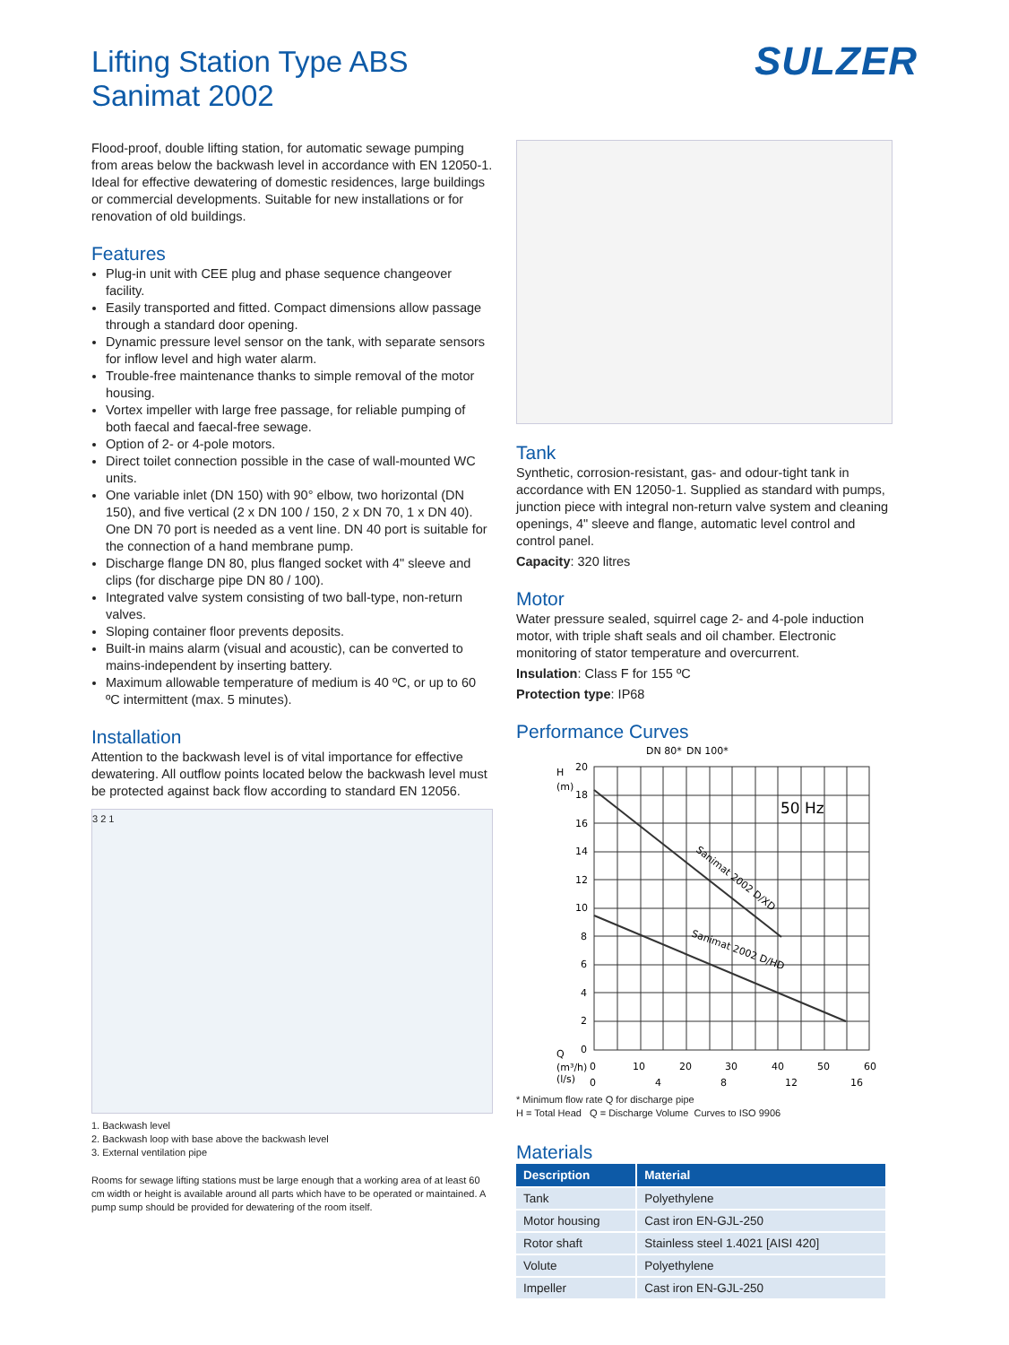Lifting Station Type ABS
Sanimat 2002
SULZER
Flood-proof, double lifting station, for automatic sewage pumping from areas below the backwash level in accordance with EN 12050-1. Ideal for effective dewatering of domestic residences, large buildings or commercial developments. Suitable for new installations or for renovation of old buildings.
Features
Plug-in unit with CEE plug and phase sequence changeover facility.
Easily transported and fitted. Compact dimensions allow passage through a standard door opening.
Dynamic pressure level sensor on the tank, with separate sensors for inflow level and high water alarm.
Trouble-free maintenance thanks to simple removal of the motor housing.
Vortex impeller with large free passage, for reliable pumping of both faecal and faecal-free sewage.
Option of 2- or 4-pole motors.
Direct toilet connection possible in the case of wall-mounted WC units.
One variable inlet (DN 150) with 90° elbow, two horizontal (DN 150), and five vertical (2 x DN 100 / 150, 2 x DN 70, 1 x DN 40). One DN 70 port is needed as a vent line. DN 40 port is suitable for the connection of a hand membrane pump.
Discharge flange DN 80, plus flanged socket with 4" sleeve and clips (for discharge pipe DN 80 / 100).
Integrated valve system consisting of two ball-type, non-return valves.
Sloping container floor prevents deposits.
Built-in mains alarm (visual and acoustic), can be converted to mains-independent by inserting battery.
Maximum allowable temperature of medium is 40 ºC, or up to 60 ºC intermittent (max. 5 minutes).
Installation
Attention to the backwash level is of vital importance for effective dewatering. All outflow points located below the backwash level must be protected against back flow according to standard EN 12056.
3 2 1
1. Backwash level
2. Backwash loop with base above the backwash level
3. External ventilation pipe
Rooms for sewage lifting stations must be large enough that a working area of at least 60 cm width or height is available around all parts which have to be operated or maintained. A pump sump should be provided for dewatering of the room itself.
Tank
Synthetic, corrosion-resistant, gas- and odour-tight tank in accordance with EN 12050-1. Supplied as standard with pumps, junction piece with integral non-return valve system and cleaning openings, 4" sleeve and flange, automatic level control and control panel.
Capacity: 320 litres
Motor
Water pressure sealed, squirrel cage 2- and 4-pole induction motor, with triple shaft seals and oil chamber. Electronic monitoring of stator temperature and overcurrent.
Insulation: Class F for 155 ºC
Protection type: IP68
Performance Curves
DN 80*
DN 100*
H
(m)
50 Hz
Sanimat 2002 D/XD
Sanimat 2002 D/HD
20
18
16
14
12
10
8
6
4
2
0
Q
(m³/h)
(l/s)
0
10
20
30
40
50
60
0
4
8
12
16
* Minimum flow rate Q for discharge pipe
H = Total Head Q = Discharge Volume Curves to ISO 9906
Materials
| Description | Material |
| --- | --- |
| Tank | Polyethylene |
| Motor housing | Cast iron EN-GJL-250 |
| Rotor shaft | Stainless steel 1.4021 [AISI 420] |
| Volute | Polyethylene |
| Impeller | Cast iron EN-GJL-250 |